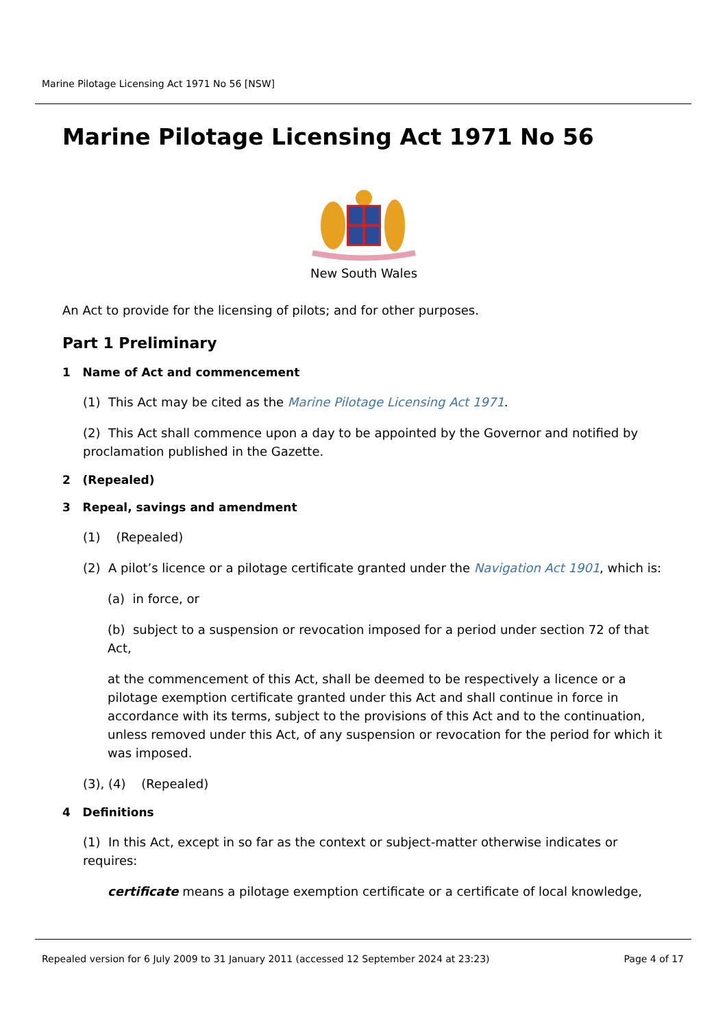Marine Pilotage Licensing Act 1971 No 56 [NSW]
Marine Pilotage Licensing Act 1971 No 56
New South Wales
An Act to provide for the licensing of pilots; and for other purposes.
Part 1 Preliminary
1 Name of Act and commencement
(1) This Act may be cited as the Marine Pilotage Licensing Act 1971.
(2) This Act shall commence upon a day to be appointed by the Governor and notified by proclamation published in the Gazette.
2 (Repealed)
3 Repeal, savings and amendment
(1) (Repealed)
(2) A pilot’s licence or a pilotage certificate granted under the Navigation Act 1901, which is:
(a) in force, or
(b) subject to a suspension or revocation imposed for a period under section 72 of that Act,
at the commencement of this Act, shall be deemed to be respectively a licence or a pilotage exemption certificate granted under this Act and shall continue in force in accordance with its terms, subject to the provisions of this Act and to the continuation, unless removed under this Act, of any suspension or revocation for the period for which it was imposed.
(3), (4) (Repealed)
4 Definitions
(1) In this Act, except in so far as the context or subject-matter otherwise indicates or requires:
certificate means a pilotage exemption certificate or a certificate of local knowledge,
Repealed version for 6 July 2009 to 31 January 2011 (accessed 12 September 2024 at 23:23) Page 4 of 17